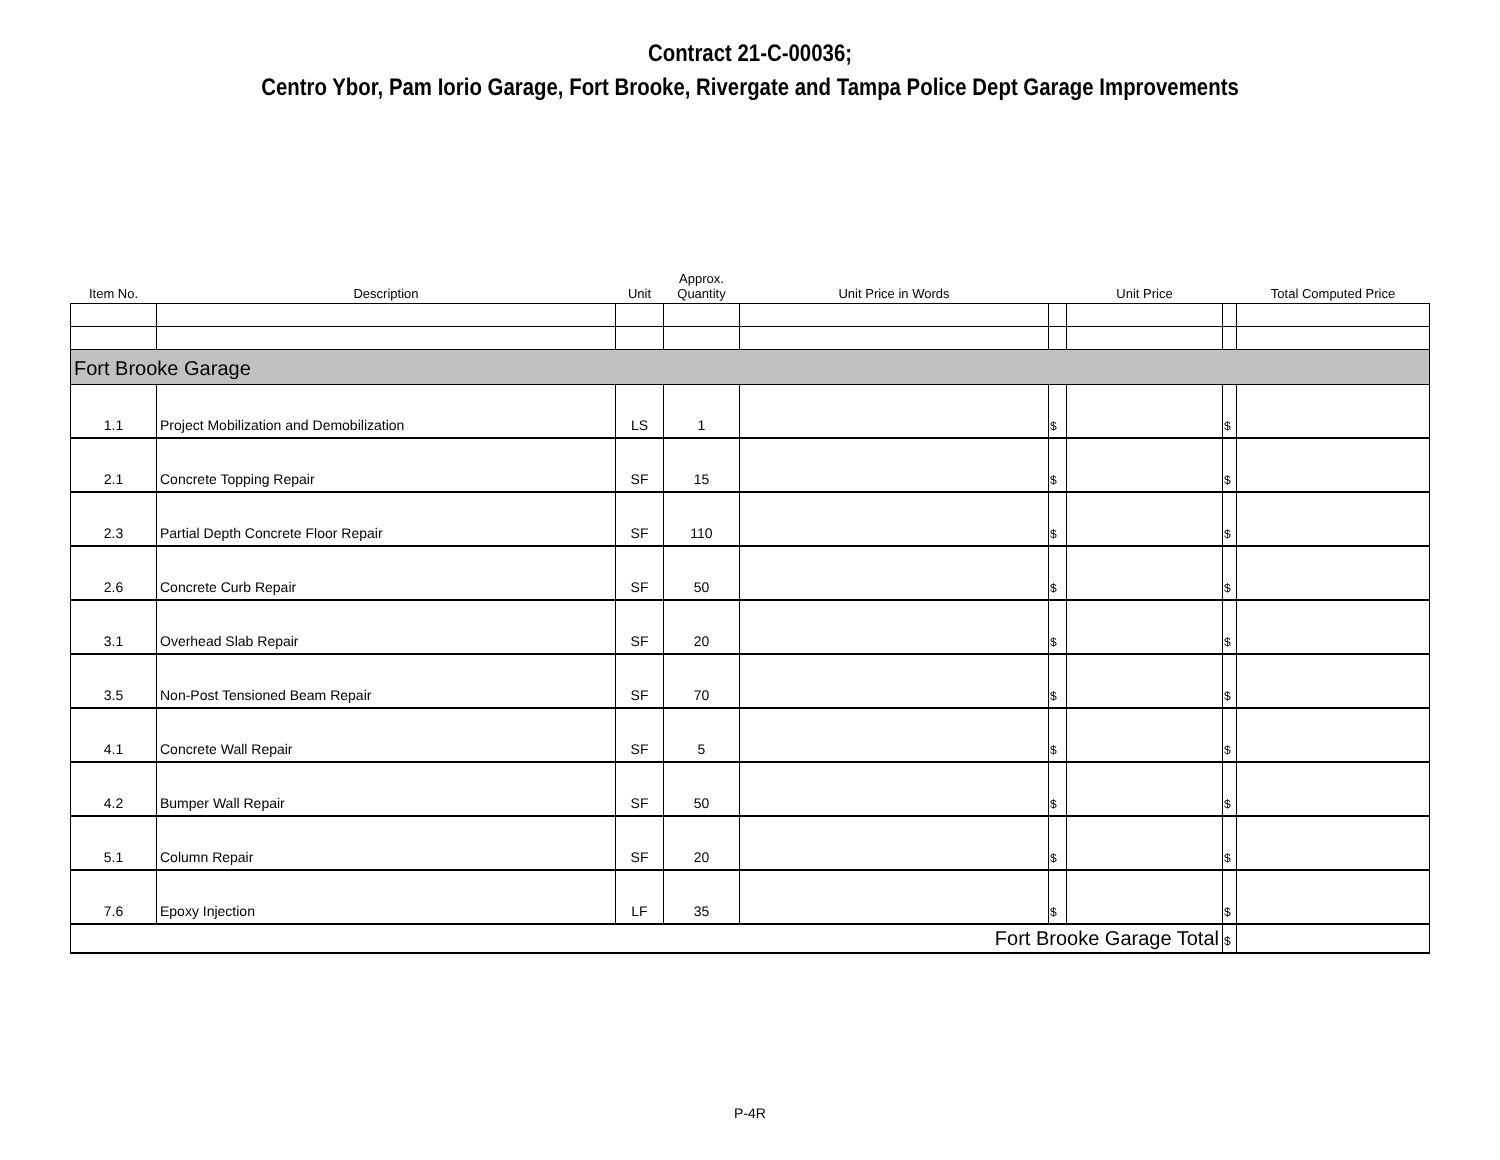Contract 21-C-00036;
Centro Ybor, Pam Iorio Garage, Fort Brooke, Rivergate and Tampa Police Dept Garage Improvements
| Item No. | Description | Unit | Approx. Quantity | Unit Price in Words | | Unit Price | | Total Computed Price |
| --- | --- | --- | --- | --- | --- | --- | --- | --- |
| Fort Brooke Garage | | | | | | | | |
| 1.1 | Project Mobilization and Demobilization | LS | 1 | | $ | | $ | |
| 2.1 | Concrete Topping Repair | SF | 15 | | $ | | $ | |
| 2.3 | Partial Depth Concrete Floor Repair | SF | 110 | | $ | | $ | |
| 2.6 | Concrete Curb Repair | SF | 50 | | $ | | $ | |
| 3.1 | Overhead Slab Repair | SF | 20 | | $ | | $ | |
| 3.5 | Non-Post Tensioned Beam Repair | SF | 70 | | $ | | $ | |
| 4.1 | Concrete Wall Repair | SF | 5 | | $ | | $ | |
| 4.2 | Bumper Wall Repair | SF | 50 | | $ | | $ | |
| 5.1 | Column Repair | SF | 20 | | $ | | $ | |
| 7.6 | Epoxy Injection | LF | 35 | | $ | | $ | |
| Fort Brooke Garage Total | | | | | | | $ | |
P-4R